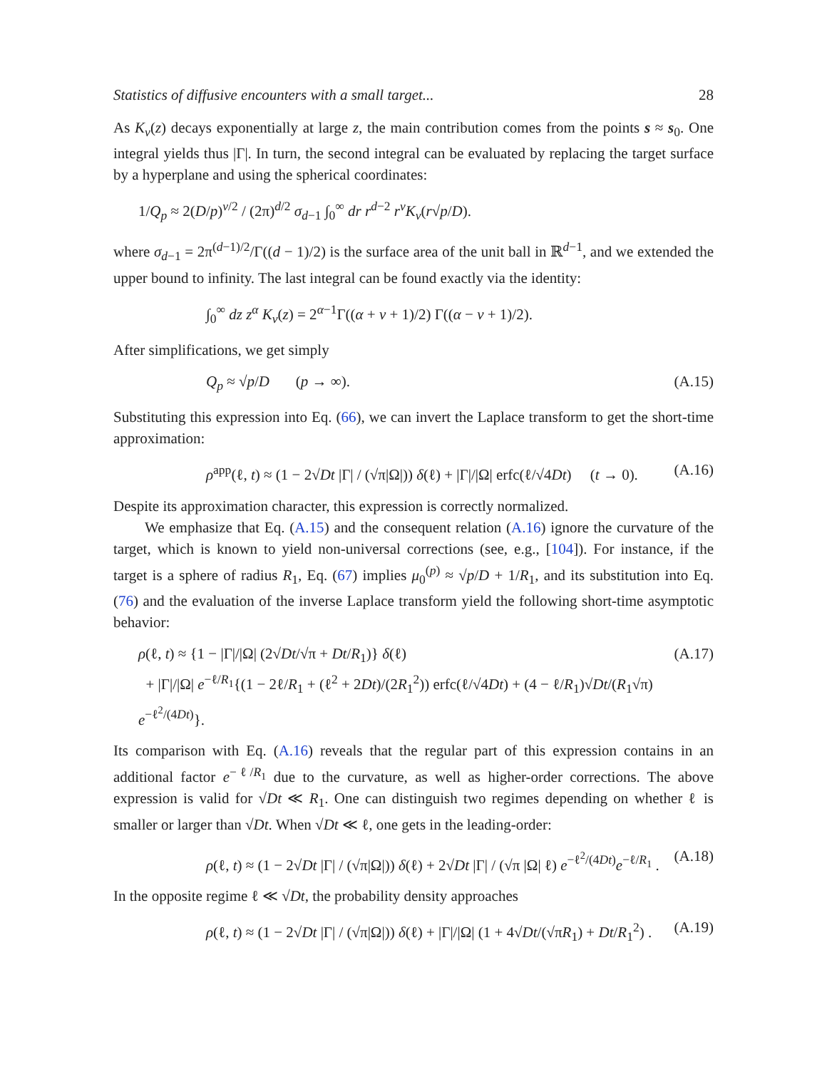Statistics of diffusive encounters with a small target... 28
As K<sub>ν</sub>(z) decays exponentially at large z, the main contribution comes from the points s ≈ s<sub>0</sub>. One integral yields thus |Γ|. In turn, the second integral can be evaluated by replacing the target surface by a hyperplane and using the spherical coordinates:
1/Q<sub>p</sub> ≈ 2(D/p)<sup>ν/2</sup> / (2π)<sup>d/2</sup> σ<sub>d−1</sub> ∫<sub>0</sub><sup>∞</sup> dr r<sup>d−2</sup> r<sup>ν</sup>K<sub>ν</sub>(r√p/D).
where σ<sub>d−1</sub> = 2π<sup>(d−1)/2</sup>/Γ((d − 1)/2) is the surface area of the unit ball in ℝ<sup>d−1</sup>, and we extended the upper bound to infinity. The last integral can be found exactly via the identity:
∫<sub>0</sub><sup>∞</sup> dz z<sup>α</sup> K<sub>ν</sub>(z) = 2<sup>α−1</sup>Γ((α + ν + 1)/2) Γ((α − ν + 1)/2).
After simplifications, we get simply
Q<sub>p</sub> ≈ √p/D (p → ∞). (A.15)
Substituting this expression into Eq. (66), we can invert the Laplace transform to get the short-time approximation:
ρ<sup>app</sup>(ℓ, t) ≈ (1 − 2√Dt |Γ| / (√π|Ω|)) δ(ℓ) + |Γ|/|Ω| erfc(ℓ/√4Dt) (t → 0). (A.16)
Despite its approximation character, this expression is correctly normalized.
We emphasize that Eq. (A.15) and the consequent relation (A.16) ignore the curvature of the target, which is known to yield non-universal corrections (see, e.g., [104]). For instance, if the target is a sphere of radius R<sub>1</sub>, Eq. (67) implies μ<sub>0</sub><sup>(p)</sup> ≈ √p/D + 1/R<sub>1</sub>, and its substitution into Eq. (76) and the evaluation of the inverse Laplace transform yield the following short-time asymptotic behavior:
ρ(ℓ, t) ≈ {1 − |Γ|/|Ω| (2√Dt/√π + Dt/R<sub>1</sub>)} δ(ℓ)
+ |Γ|/|Ω| e<sup>−ℓ/R<sub>1</sub></sup>{(1 − 2ℓ/R<sub>1</sub> + (ℓ<sup>2</sup> + 2Dt)/(2R<sub>1</sub><sup>2</sup>)) erfc(ℓ/√4Dt) + (4 − ℓ/R<sub>1</sub>)√Dt/(R<sub>1</sub>√π) e<sup>−ℓ<sup>2</sup>/(4Dt)</sup>}. (A.17)
Its comparison with Eq. (A.16) reveals that the regular part of this expression contains in an additional factor e<sup>−ℓ/R<sub>1</sub></sup> due to the curvature, as well as higher-order corrections. The above expression is valid for √Dt ≪ R<sub>1</sub>. One can distinguish two regimes depending on whether ℓ is smaller or larger than √Dt. When √Dt ≪ ℓ, one gets in the leading-order:
ρ(ℓ, t) ≈ (1 − 2√Dt |Γ| / (√π|Ω|)) δ(ℓ) + 2√Dt |Γ| / (√π |Ω| ℓ) e<sup>−ℓ<sup>2</sup>/(4Dt)</sup>e<sup>−ℓ/R<sub>1</sub></sup> . (A.18)
In the opposite regime ℓ ≪ √Dt, the probability density approaches
ρ(ℓ, t) ≈ (1 − 2√Dt |Γ| / (√π|Ω|)) δ(ℓ) + |Γ|/|Ω| (1 + 4√Dt/(√πR<sub>1</sub>) + Dt/R<sub>1</sub><sup>2</sup>) . (A.19)